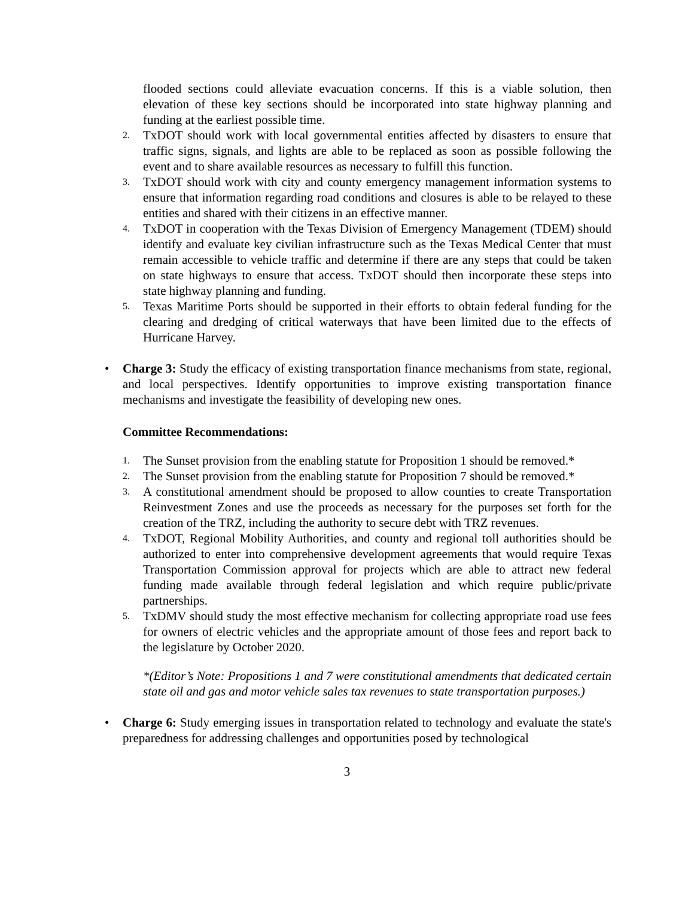flooded sections could alleviate evacuation concerns. If this is a viable solution, then elevation of these key sections should be incorporated into state highway planning and funding at the earliest possible time.
2.
TxDOT should work with local governmental entities affected by disasters to ensure that traffic signs, signals, and lights are able to be replaced as soon as possible following the event and to share available resources as necessary to fulfill this function.
3.
TxDOT should work with city and county emergency management information systems to ensure that information regarding road conditions and closures is able to be relayed to these entities and shared with their citizens in an effective manner.
4.
TxDOT in cooperation with the Texas Division of Emergency Management (TDEM) should identify and evaluate key civilian infrastructure such as the Texas Medical Center that must remain accessible to vehicle traffic and determine if there are any steps that could be taken on state highways to ensure that access. TxDOT should then incorporate these steps into state highway planning and funding.
5.
Texas Maritime Ports should be supported in their efforts to obtain federal funding for the clearing and dredging of critical waterways that have been limited due to the effects of Hurricane Harvey.
• Charge 3: Study the efficacy of existing transportation finance mechanisms from state, regional, and local perspectives. Identify opportunities to improve existing transportation finance mechanisms and investigate the feasibility of developing new ones.
Committee Recommendations:
1.
The Sunset provision from the enabling statute for Proposition 1 should be removed.*
2.
The Sunset provision from the enabling statute for Proposition 7 should be removed.*
3.
A constitutional amendment should be proposed to allow counties to create Transportation Reinvestment Zones and use the proceeds as necessary for the purposes set forth for the creation of the TRZ, including the authority to secure debt with TRZ revenues.
4.
TxDOT, Regional Mobility Authorities, and county and regional toll authorities should be authorized to enter into comprehensive development agreements that would require Texas Transportation Commission approval for projects which are able to attract new federal funding made available through federal legislation and which require public/private partnerships.
5.
TxDMV should study the most effective mechanism for collecting appropriate road use fees for owners of electric vehicles and the appropriate amount of those fees and report back to the legislature by October 2020.
*(Editor’s Note: Propositions 1 and 7 were constitutional amendments that dedicated certain state oil and gas and motor vehicle sales tax revenues to state transportation purposes.)
• Charge 6: Study emerging issues in transportation related to technology and evaluate the state's preparedness for addressing challenges and opportunities posed by technological
3